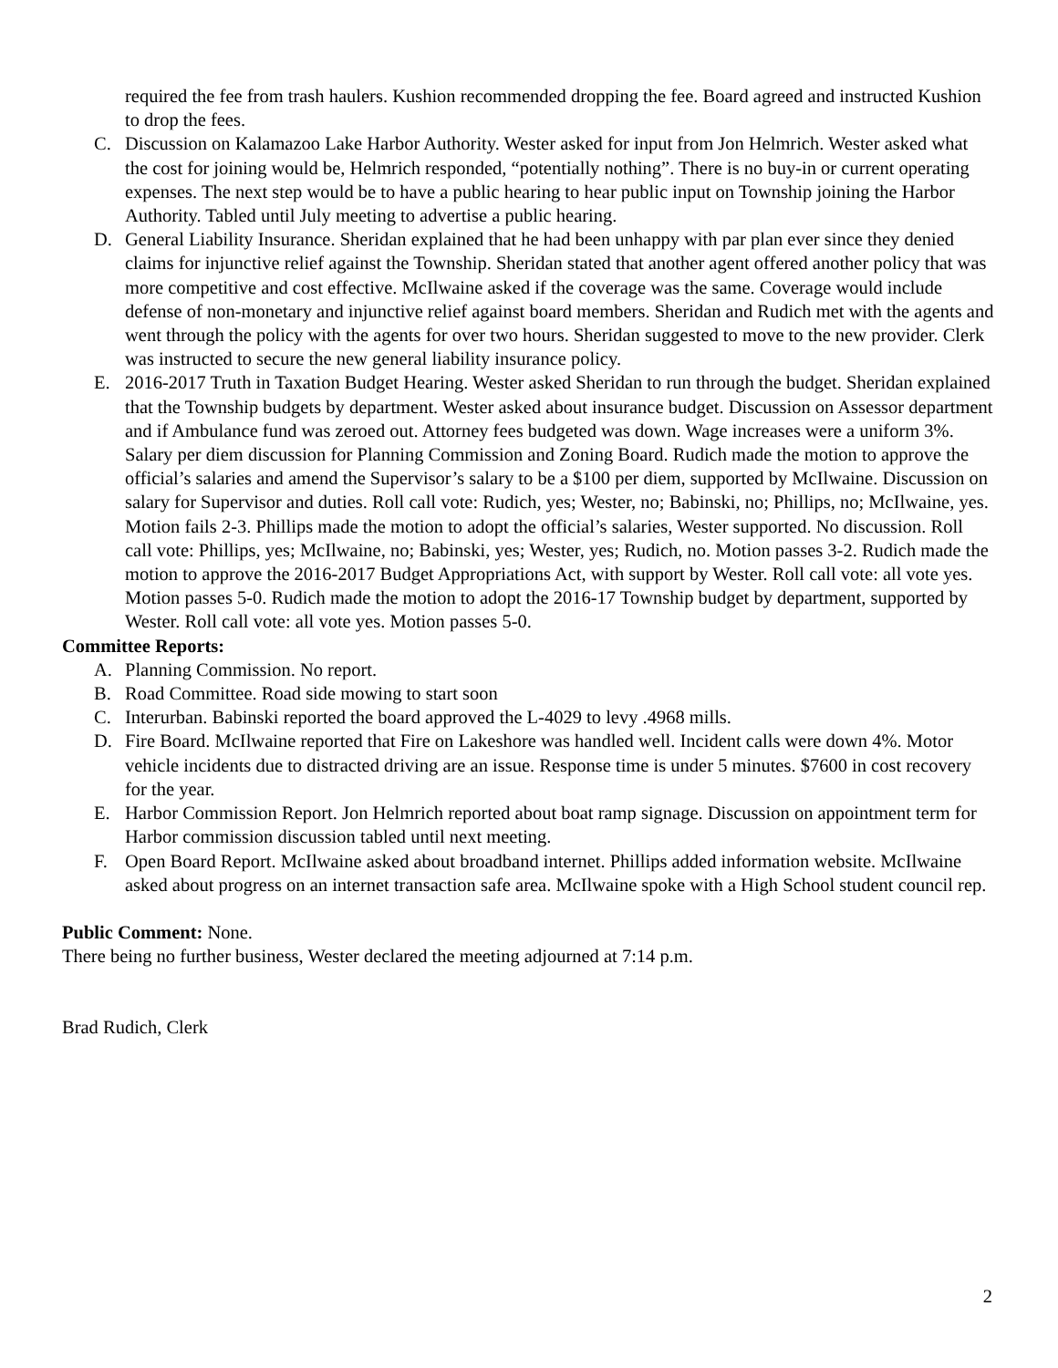required the fee from trash haulers. Kushion recommended dropping the fee. Board agreed and instructed Kushion to drop the fees.
C. Discussion on Kalamazoo Lake Harbor Authority. Wester asked for input from Jon Helmrich. Wester asked what the cost for joining would be, Helmrich responded, “potentially nothing”. There is no buy-in or current operating expenses. The next step would be to have a public hearing to hear public input on Township joining the Harbor Authority. Tabled until July meeting to advertise a public hearing.
D. General Liability Insurance. Sheridan explained that he had been unhappy with par plan ever since they denied claims for injunctive relief against the Township. Sheridan stated that another agent offered another policy that was more competitive and cost effective. McIlwaine asked if the coverage was the same. Coverage would include defense of non-monetary and injunctive relief against board members. Sheridan and Rudich met with the agents and went through the policy with the agents for over two hours. Sheridan suggested to move to the new provider. Clerk was instructed to secure the new general liability insurance policy.
E. 2016-2017 Truth in Taxation Budget Hearing. Wester asked Sheridan to run through the budget. Sheridan explained that the Township budgets by department. Wester asked about insurance budget. Discussion on Assessor department and if Ambulance fund was zeroed out. Attorney fees budgeted was down. Wage increases were a uniform 3%. Salary per diem discussion for Planning Commission and Zoning Board. Rudich made the motion to approve the official’s salaries and amend the Supervisor’s salary to be a $100 per diem, supported by McIlwaine. Discussion on salary for Supervisor and duties. Roll call vote: Rudich, yes; Wester, no; Babinski, no; Phillips, no; McIlwaine, yes. Motion fails 2-3. Phillips made the motion to adopt the official’s salaries, Wester supported. No discussion. Roll call vote: Phillips, yes; McIlwaine, no; Babinski, yes; Wester, yes; Rudich, no. Motion passes 3-2. Rudich made the motion to approve the 2016-2017 Budget Appropriations Act, with support by Wester. Roll call vote: all vote yes. Motion passes 5-0. Rudich made the motion to adopt the 2016-17 Township budget by department, supported by Wester. Roll call vote: all vote yes. Motion passes 5-0.
Committee Reports:
A. Planning Commission. No report.
B. Road Committee. Road side mowing to start soon
C. Interurban. Babinski reported the board approved the L-4029 to levy .4968 mills.
D. Fire Board. McIlwaine reported that Fire on Lakeshore was handled well. Incident calls were down 4%. Motor vehicle incidents due to distracted driving are an issue. Response time is under 5 minutes. $7600 in cost recovery for the year.
E. Harbor Commission Report. Jon Helmrich reported about boat ramp signage. Discussion on appointment term for Harbor commission discussion tabled until next meeting.
F. Open Board Report. McIlwaine asked about broadband internet. Phillips added information website. McIlwaine asked about progress on an internet transaction safe area. McIlwaine spoke with a High School student council rep.
Public Comment: None.
There being no further business, Wester declared the meeting adjourned at 7:14 p.m.
Brad Rudich, Clerk
2